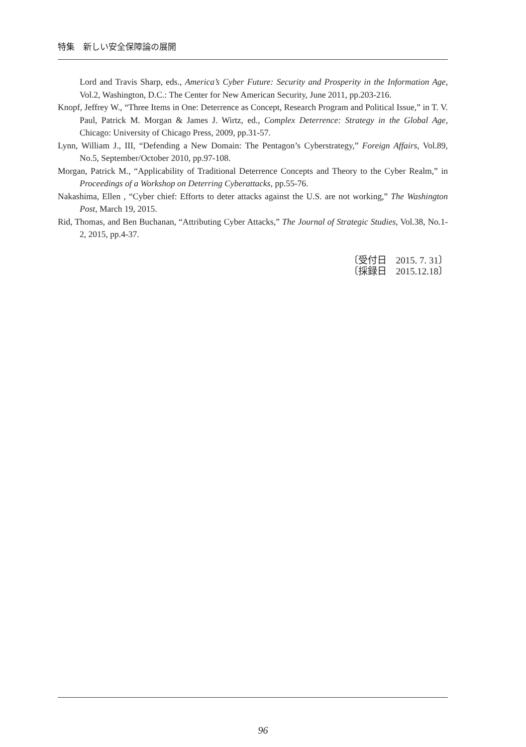特集　新しい安全保障論の展開
Lord and Travis Sharp, eds., America’s Cyber Future: Security and Prosperity in the Information Age, Vol.2, Washington, D.C.: The Center for New American Security, June 2011, pp.203-216.
Knopf, Jeffrey W., “Three Items in One: Deterrence as Concept, Research Program and Political Issue,” in T. V. Paul, Patrick M. Morgan & James J. Wirtz, ed., Complex Deterrence: Strategy in the Global Age, Chicago: University of Chicago Press, 2009, pp.31-57.
Lynn, William J., III, “Defending a New Domain: The Pentagon’s Cyberstrategy,” Foreign Affairs, Vol.89, No.5, September/October 2010, pp.97-108.
Morgan, Patrick M., “Applicability of Traditional Deterrence Concepts and Theory to the Cyber Realm,” in Proceedings of a Workshop on Deterring Cyberattacks, pp.55-76.
Nakashima, Ellen , “Cyber chief: Efforts to deter attacks against the U.S. are not working,” The Washington Post, March 19, 2015.
Rid, Thomas, and Ben Buchanan, “Attributing Cyber Attacks,” The Journal of Strategic Studies, Vol.38, No.1-2, 2015, pp.4-37.
〔受付日　2015. 7. 31〕
〔採録日　2015.12.18〕
96